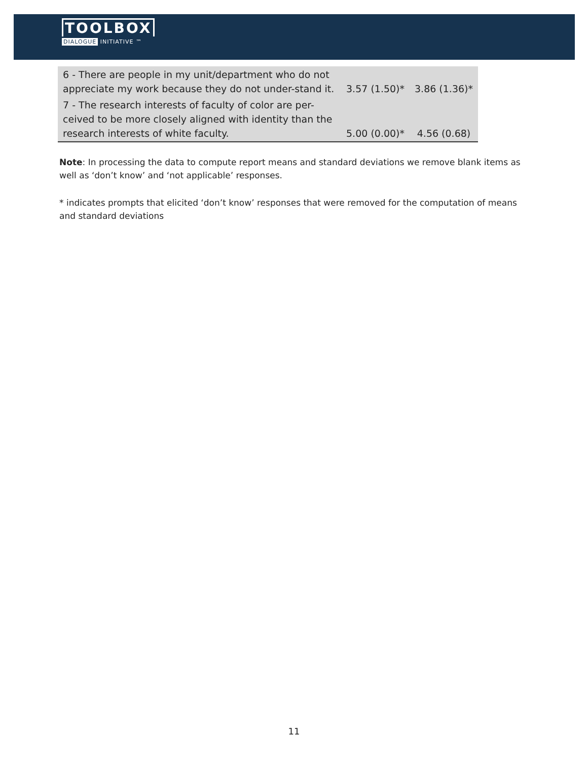TOOLBOX
DIALOGUE INITIATIVE ™
| 6 - There are people in my unit/department who do not appreciate my work because they do not under-stand it. | 3.57 (1.50)* | 3.86 (1.36)* |
| 7 - The research interests of faculty of color are per-ceived to be more closely aligned with identity than the research interests of white faculty. | 5.00 (0.00)* | 4.56 (0.68) |
Note: In processing the data to compute report means and standard deviations we remove blank items as well as ‘don’t know’ and ‘not applicable’ responses.
* indicates prompts that elicited ‘don’t know’ responses that were removed for the computation of means and standard deviations
11